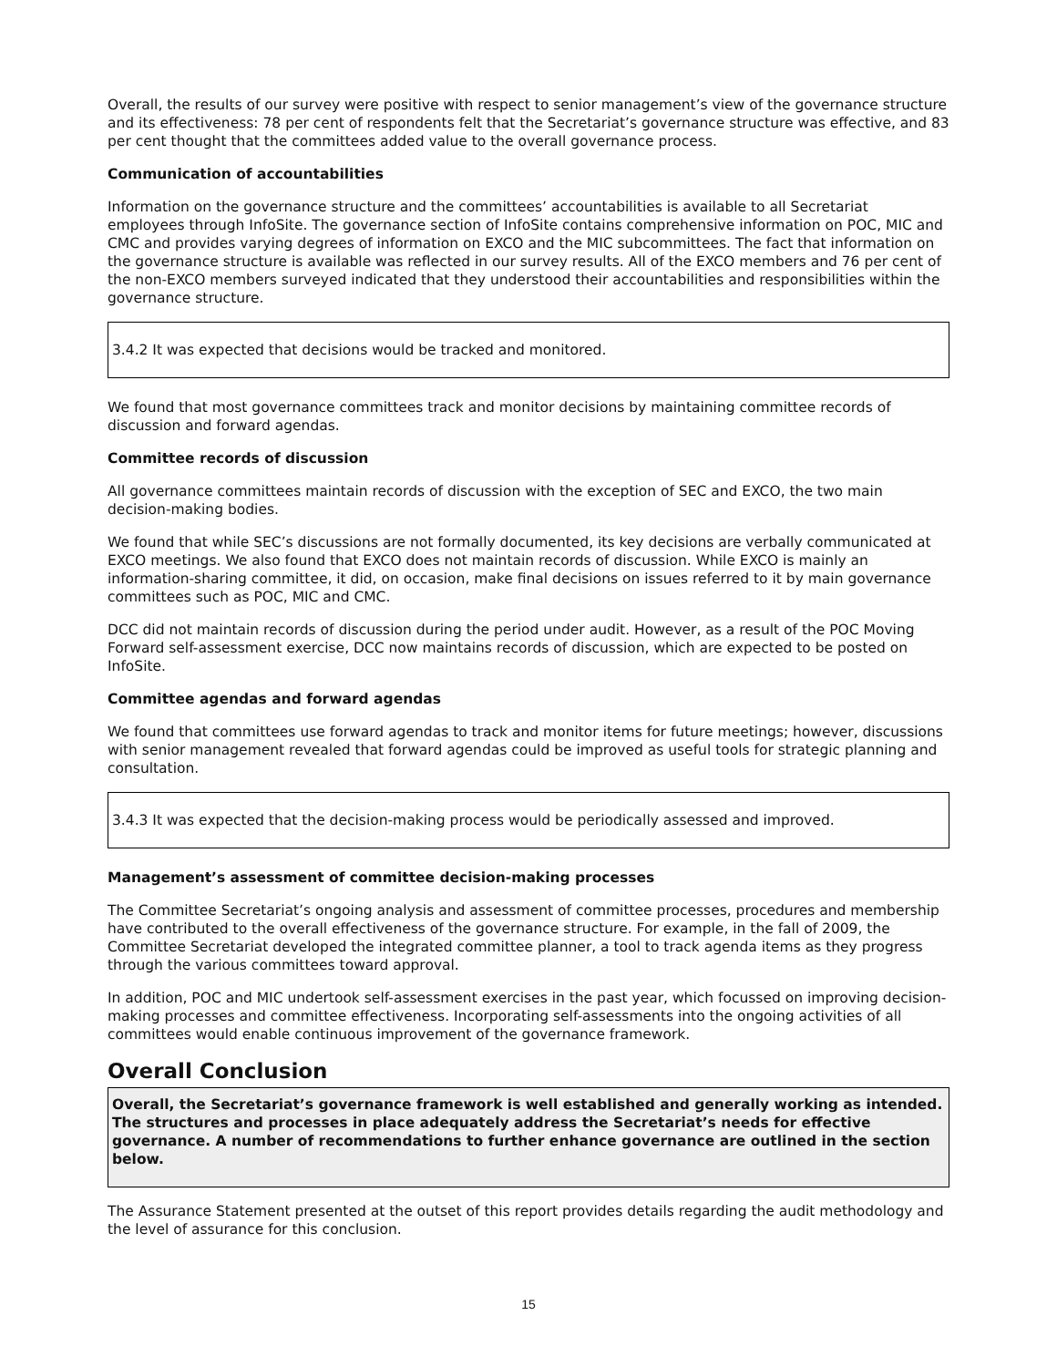Overall, the results of our survey were positive with respect to senior management’s view of the governance structure and its effectiveness: 78 per cent of respondents felt that the Secretariat’s governance structure was effective, and 83 per cent thought that the committees added value to the overall governance process.
Communication of accountabilities
Information on the governance structure and the committees’ accountabilities is available to all Secretariat employees through InfoSite. The governance section of InfoSite contains comprehensive information on POC, MIC and CMC and provides varying degrees of information on EXCO and the MIC subcommittees. The fact that information on the governance structure is available was reflected in our survey results. All of the EXCO members and 76 per cent of the non-EXCO members surveyed indicated that they understood their accountabilities and responsibilities within the governance structure.
3.4.2 It was expected that decisions would be tracked and monitored.
We found that most governance committees track and monitor decisions by maintaining committee records of discussion and forward agendas.
Committee records of discussion
All governance committees maintain records of discussion with the exception of SEC and EXCO, the two main decision-making bodies.
We found that while SEC’s discussions are not formally documented, its key decisions are verbally communicated at EXCO meetings. We also found that EXCO does not maintain records of discussion. While EXCO is mainly an information-sharing committee, it did, on occasion, make final decisions on issues referred to it by main governance committees such as POC, MIC and CMC.
DCC did not maintain records of discussion during the period under audit. However, as a result of the POC Moving Forward self-assessment exercise, DCC now maintains records of discussion, which are expected to be posted on InfoSite.
Committee agendas and forward agendas
We found that committees use forward agendas to track and monitor items for future meetings; however, discussions with senior management revealed that forward agendas could be improved as useful tools for strategic planning and consultation.
3.4.3 It was expected that the decision-making process would be periodically assessed and improved.
Management’s assessment of committee decision-making processes
The Committee Secretariat’s ongoing analysis and assessment of committee processes, procedures and membership have contributed to the overall effectiveness of the governance structure. For example, in the fall of 2009, the Committee Secretariat developed the integrated committee planner, a tool to track agenda items as they progress through the various committees toward approval.
In addition, POC and MIC undertook self-assessment exercises in the past year, which focussed on improving decision-making processes and committee effectiveness. Incorporating self-assessments into the ongoing activities of all committees would enable continuous improvement of the governance framework.
Overall Conclusion
Overall, the Secretariat’s governance framework is well established and generally working as intended. The structures and processes in place adequately address the Secretariat’s needs for effective governance. A number of recommendations to further enhance governance are outlined in the section below.
The Assurance Statement presented at the outset of this report provides details regarding the audit methodology and the level of assurance for this conclusion.
15